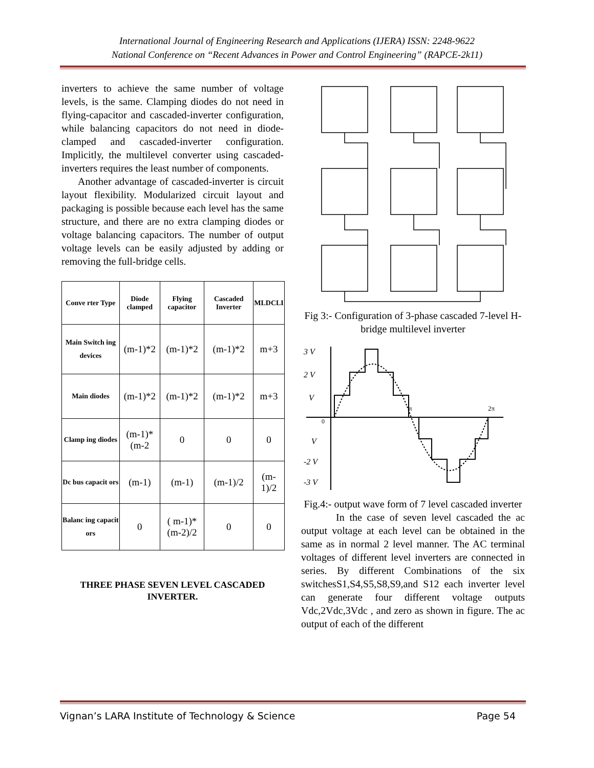International Journal of Engineering Research and Applications (IJERA) ISSN: 2248-9622
National Conference on “Recent Advances in Power and Control Engineering” (RAPCE-2k11)
inverters to achieve the same number of voltage levels, is the same. Clamping diodes do not need in flying-capacitor and cascaded-inverter configuration, while balancing capacitors do not need in diode-clamped and cascaded-inverter configuration. Implicitly, the multilevel converter using cascaded-inverters requires the least number of components.
Another advantage of cascaded-inverter is circuit layout flexibility. Modularized circuit layout and packaging is possible because each level has the same structure, and there are no extra clamping diodes or voltage balancing capacitors. The number of output voltage levels can be easily adjusted by adding or removing the full-bridge cells.
| Conve rter Type | Diode clamped | Flying capacitor | Cascaded Inverter | MLDCLI |
| --- | --- | --- | --- | --- |
| Main Switch ing devices | (m-1)*2 | (m-1)*2 | (m-1)*2 | m+3 |
| Main diodes | (m-1)*2 | (m-1)*2 | (m-1)*2 | m+3 |
| Clamp ing diodes | (m-1)* (m-2 | 0 | 0 | 0 |
| Dc bus capacit ors | (m-1) | (m-1) | (m-1)/2 | (m-1)/2 |
| Balanc ing capacit ors | 0 | ( m-1)* (m-2)/2 | 0 | 0 |
THREE PHASE SEVEN LEVEL CASCADED INVERTER.
Fig 3:- Configuration of 3-phase cascaded 7-level H-bridge multilevel inverter
3 V
2 V
V
π
2π
0
V
-2 V
-3 V
Fig.4:- output wave form of 7 level cascaded inverter
In the case of seven level cascaded the ac output voltage at each level can be obtained in the same as in normal 2 level manner. The AC terminal voltages of different level inverters are connected in series. By different Combinations of the six switchesS1,S4,S5,S8,S9,and S12 each inverter level can generate four different voltage outputs Vdc,2Vdc,3Vdc , and zero as shown in figure. The ac output of each of the different
Vignan’s LARA Institute of Technology & Science Page 54